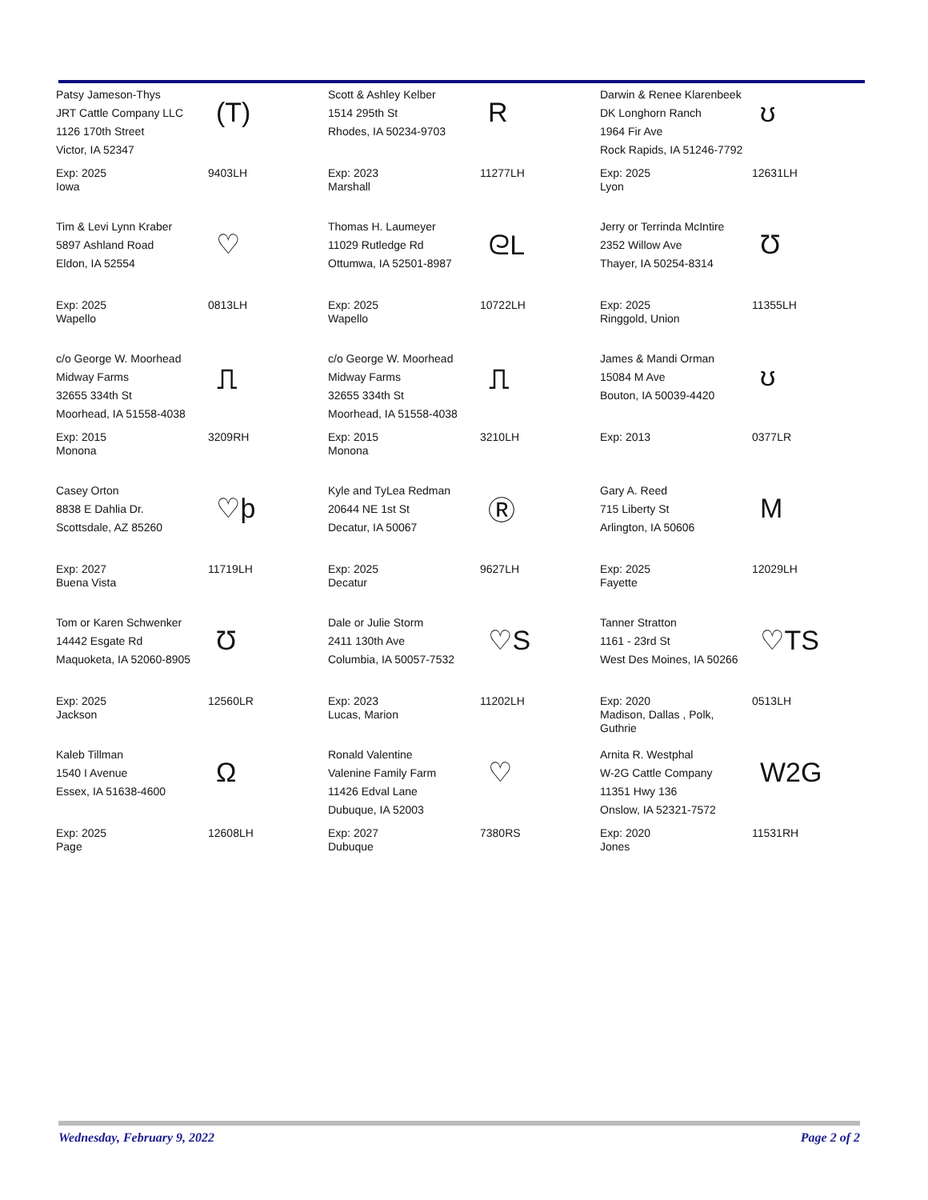Patsy Jameson-Thys
JRT Cattle Company LLC
1126 170th Street
Victor, IA 52347
(T)
Exp: 2025
Iowa
9403LH
Scott & Ashley Kelber
1514 295th St
Rhodes, IA 50234-9703
R
Exp: 2023
Marshall
11277LH
Darwin & Renee Klarenbeek
DK Longhorn Ranch
1964 Fir Ave
Rock Rapids, IA 51246-7792
ʊ
Exp: 2025
Lyon
12631LH
Tim & Levi Lynn Kraber
5897 Ashland Road
Eldon, IA 52554
♡
Exp: 2025
Wapello
0813LH
Thomas H. Laumeyer
11029 Rutledge Rd
Ottumwa, IA 52501-8987
ᘓL
Exp: 2025
Wapello
10722LH
Jerry or Terrinda McIntire
2352 Willow Ave
Thayer, IA 50254-8314
Ʊ
Exp: 2025
Ringgold, Union
11355LH
c/o George W. Moorhead
Midway Farms
32655 334th St
Moorhead, IA 51558-4038
⎍
Exp: 2015
Monona
3209RH
c/o George W. Moorhead
Midway Farms
32655 334th St
Moorhead, IA 51558-4038
⎍
Exp: 2015
Monona
3210LH
James & Mandi Orman
15084 M Ave
Bouton, IA 50039-4420
ʊ
Exp: 2013
0377LR
Casey Orton
8838 E Dahlia Dr.
Scottsdale, AZ 85260
♡þ
Exp: 2027
Buena Vista
11719LH
Kyle and TyLea Redman
20644 NE 1st St
Decatur, IA 50067
Ⓡ
Exp: 2025
Decatur
9627LH
Gary A. Reed
715 Liberty St
Arlington, IA 50606
M
Exp: 2025
Fayette
12029LH
Tom or Karen Schwenker
14442 Esgate Rd
Maquoketa, IA 52060-8905
Ʊ
Exp: 2025
Jackson
12560LR
Dale or Julie Storm
2411 130th Ave
Columbia, IA 50057-7532
♡S
Exp: 2023
Lucas, Marion
11202LH
Tanner Stratton
1161 - 23rd St
West Des Moines, IA 50266
♡TS
Exp: 2020
Madison, Dallas , Polk, Guthrie
0513LH
Kaleb Tillman
1540 I Avenue
Essex, IA 51638-4600
Ω
Exp: 2025
Page
12608LH
Ronald Valentine
Valenine Family Farm
11426 Edval Lane
Dubuque, IA 52003
♡
Exp: 2027
Dubuque
7380RS
Arnita R. Westphal
W-2G Cattle Company
11351 Hwy 136
Onslow, IA 52321-7572
W2G
Exp: 2020
Jones
11531RH
Wednesday, February 9, 2022 Page 2 of 2